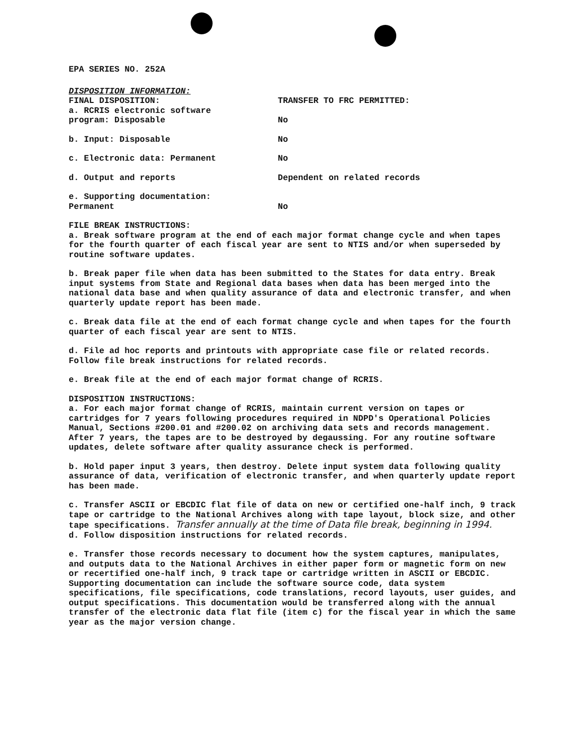EPA SERIES NO. 252A
DISPOSITION INFORMATION:
FINAL DISPOSITION: TRANSFER TO FRC PERMITTED:
a. RCRIS electronic software
program: Disposable
No
b. Input: Disposable No
c. Electronic data: Permanent No
d. Output and reports Dependent on related records
e. Supporting documentation:
Permanent
No
FILE BREAK INSTRUCTIONS:
a. Break software program at the end of each major format change cycle and when tapes for the fourth quarter of each fiscal year are sent to NTIS and/or when superseded by routine software updates.
b. Break paper file when data has been submitted to the States for data entry. Break input systems from State and Regional data bases when data has been merged into the national data base and when quality assurance of data and electronic transfer, and when quarterly update report has been made.
c. Break data file at the end of each format change cycle and when tapes for the fourth quarter of each fiscal year are sent to NTIS.
d. File ad hoc reports and printouts with appropriate case file or related records. Follow file break instructions for related records.
e. Break file at the end of each major format change of RCRIS.
DISPOSITION INSTRUCTIONS:
a. For each major format change of RCRIS, maintain current version on tapes or cartridges for 7 years following procedures required in NDPD's Operational Policies Manual, Sections #200.01 and #200.02 on archiving data sets and records management. After 7 years, the tapes are to be destroyed by degaussing. For any routine software updates, delete software after quality assurance check is performed.
b. Hold paper input 3 years, then destroy. Delete input system data following quality assurance of data, verification of electronic transfer, and when quarterly update report has been made.
c. Transfer ASCII or EBCDIC flat file of data on new or certified one-half inch, 9 track tape or cartridge to the National Archives along with tape layout, block size, and other tape specifications. Transfer annually at the time of Data file break, beginning in 1994.
d. Follow disposition instructions for related records.
e. Transfer those records necessary to document how the system captures, manipulates, and outputs data to the National Archives in either paper form or magnetic form on new or recertified one-half inch, 9 track tape or cartridge written in ASCII or EBCDIC. Supporting documentation can include the software source code, data system specifications, file specifications, code translations, record layouts, user guides, and output specifications. This documentation would be transferred along with the annual transfer of the electronic data flat file (item c) for the fiscal year in which the same year as the major version change.